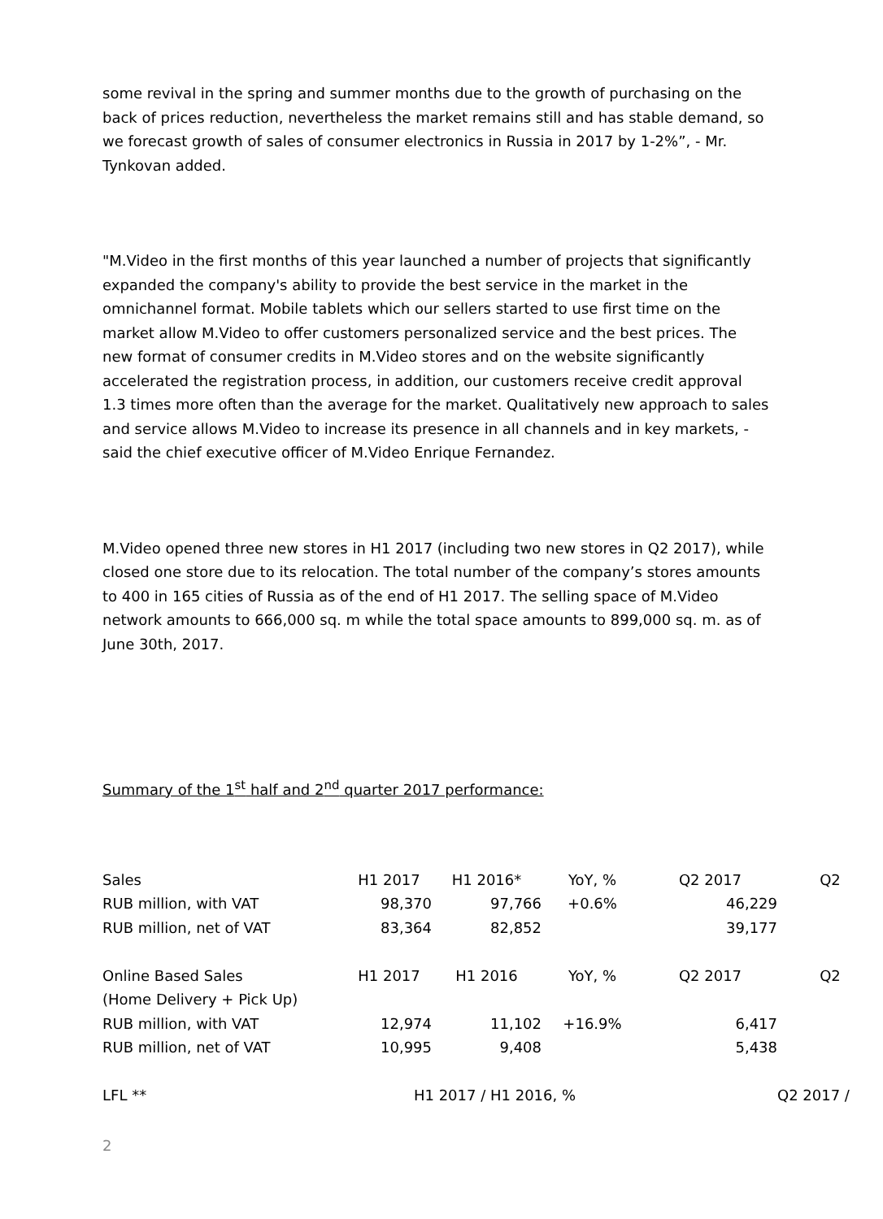some revival in the spring and summer months due to the growth of purchasing on the back of prices reduction, nevertheless the market remains still and has stable demand, so we forecast growth of sales of consumer electronics in Russia in 2017 by 1-2%”, - Mr. Tynkovan added.
"M.Video in the first months of this year launched a number of projects that significantly expanded the company's ability to provide the best service in the market in the omnichannel format. Mobile tablets which our sellers started to use first time on the market allow M.Video to offer customers personalized service and the best prices. The new format of consumer credits in M.Video stores and on the website significantly accelerated the registration process, in addition, our customers receive credit approval 1.3 times more often than the average for the market. Qualitatively new approach to sales and service allows M.Video to increase its presence in all channels and in key markets, - said the chief executive officer of M.Video Enrique Fernandez.
M.Video opened three new stores in H1 2017 (including two new stores in Q2 2017), while closed one store due to its relocation. The total number of the company’s stores amounts to 400 in 165 cities of Russia as of the end of H1 2017. The selling space of M.Video network amounts to 666,000 sq. m while the total space amounts to 899,000 sq. m. as of June 30th, 2017.
Summary of the 1<sup>st</sup> half and 2<sup>nd</sup> quarter 2017 performance:
| Sales | H1 2017 | H1 2016* | YoY, % | Q2 2017 | Q2 |
| RUB million, with VAT | 98,370 | 97,766 | +0.6% | 46,229 | |
| RUB million, net of VAT | 83,364 | 82,852 | | 39,177 | |
| Online Based Sales | H1 2017 | H1 2016 | YoY, % | Q2 2017 | Q2 |
| (Home Delivery + Pick Up) | | | | | |
| RUB million, with VAT | 12,974 | 11,102 | +16.9% | 6,417 | |
| RUB million, net of VAT | 10,995 | 9,408 | | 5,438 | |
| LFL ** | H1 2017 / H1 2016, % | | | | Q2 2017 / |
2